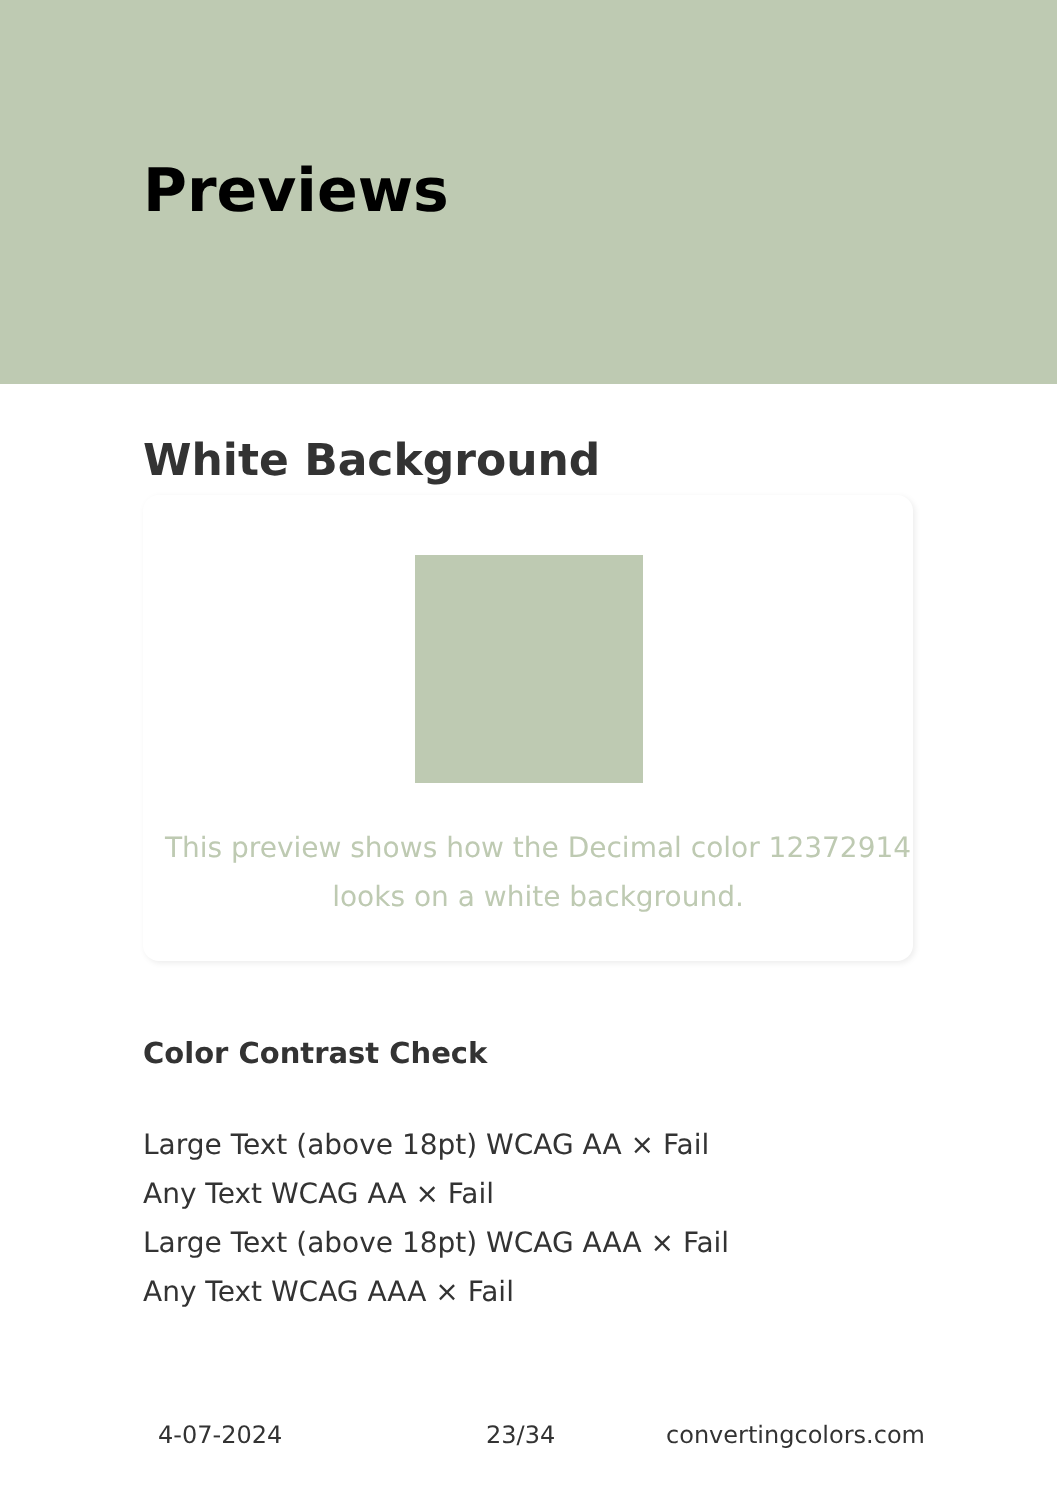Previews
White Background
This preview shows how the Decimal color 12372914 looks on a white background.
Color Contrast Check
Large Text (above 18pt) WCAG AA × Fail
Any Text WCAG AA × Fail
Large Text (above 18pt) WCAG AAA × Fail
Any Text WCAG AAA × Fail
4-07-2024 23/34 convertingcolors.com